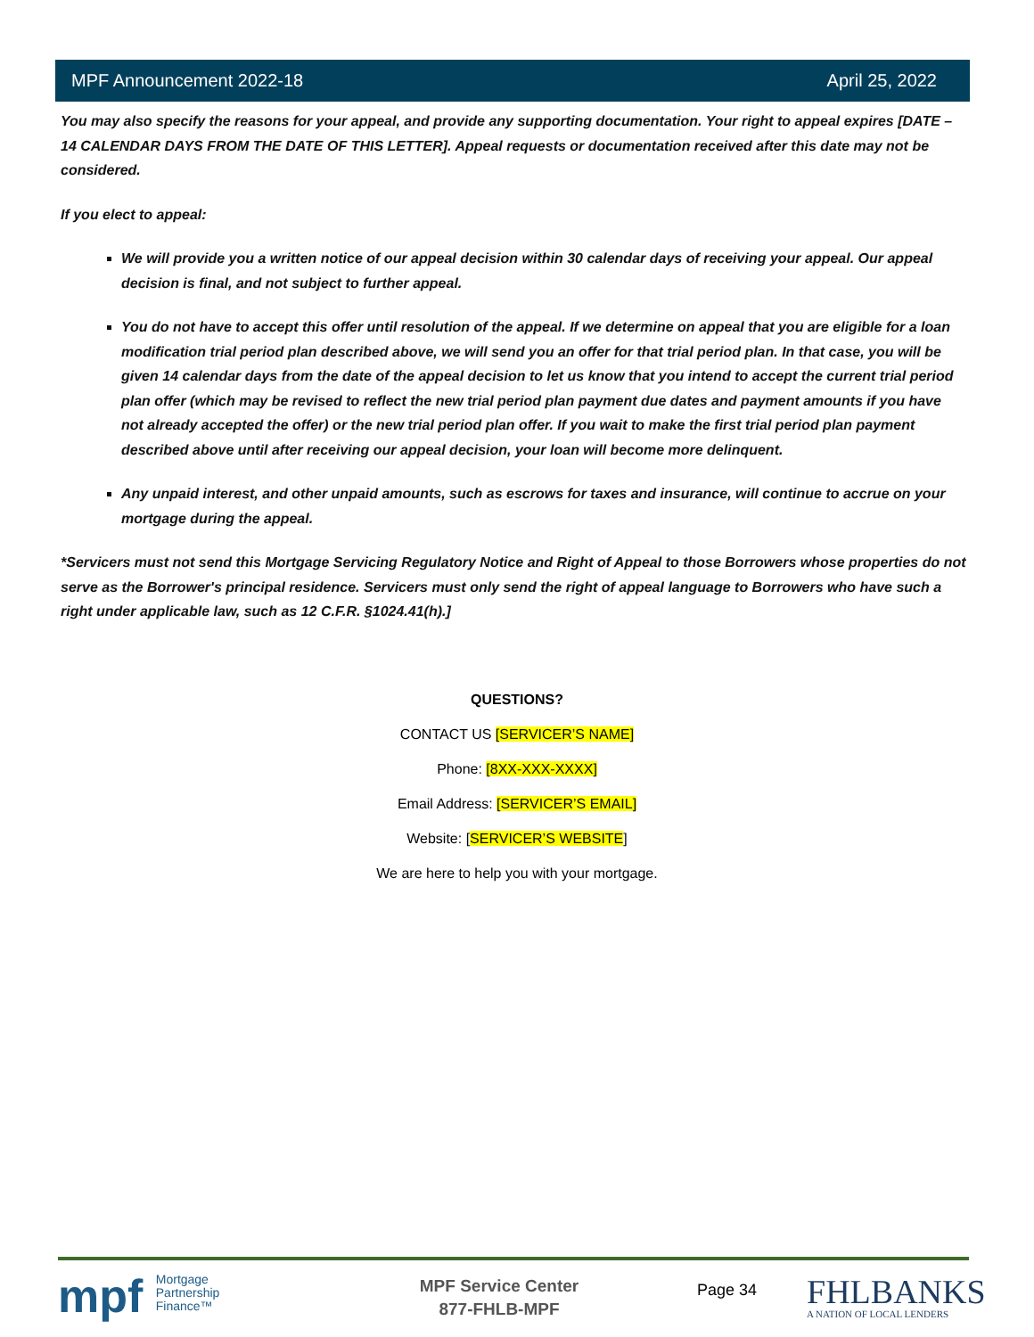MPF Announcement 2022-18 April 25, 2022
You may also specify the reasons for your appeal, and provide any supporting documentation. Your right to appeal expires [DATE – 14 CALENDAR DAYS FROM THE DATE OF THIS LETTER]. Appeal requests or documentation received after this date may not be considered.
If you elect to appeal:
We will provide you a written notice of our appeal decision within 30 calendar days of receiving your appeal. Our appeal decision is final, and not subject to further appeal.
You do not have to accept this offer until resolution of the appeal. If we determine on appeal that you are eligible for a loan modification trial period plan described above, we will send you an offer for that trial period plan. In that case, you will be given 14 calendar days from the date of the appeal decision to let us know that you intend to accept the current trial period plan offer (which may be revised to reflect the new trial period plan payment due dates and payment amounts if you have not already accepted the offer) or the new trial period plan offer. If you wait to make the first trial period plan payment described above until after receiving our appeal decision, your loan will become more delinquent.
Any unpaid interest, and other unpaid amounts, such as escrows for taxes and insurance, will continue to accrue on your mortgage during the appeal.
*Servicers must not send this Mortgage Servicing Regulatory Notice and Right of Appeal to those Borrowers whose properties do not serve as the Borrower's principal residence. Servicers must only send the right of appeal language to Borrowers who have such a right under applicable law, such as 12 C.F.R. §1024.41(h).]
QUESTIONS?
CONTACT US [SERVICER’S NAME]
Phone: [8XX-XXX-XXXX]
Email Address: [SERVICER’S EMAIL]
Website: [SERVICER’S WEBSITE]
We are here to help you with your mortgage.
mpf Mortgage
Partnership
Finance™
MPF Service Center
877-FHLB-MPF
Page 34
FHLBANKS
A NATION OF LOCAL LENDERS